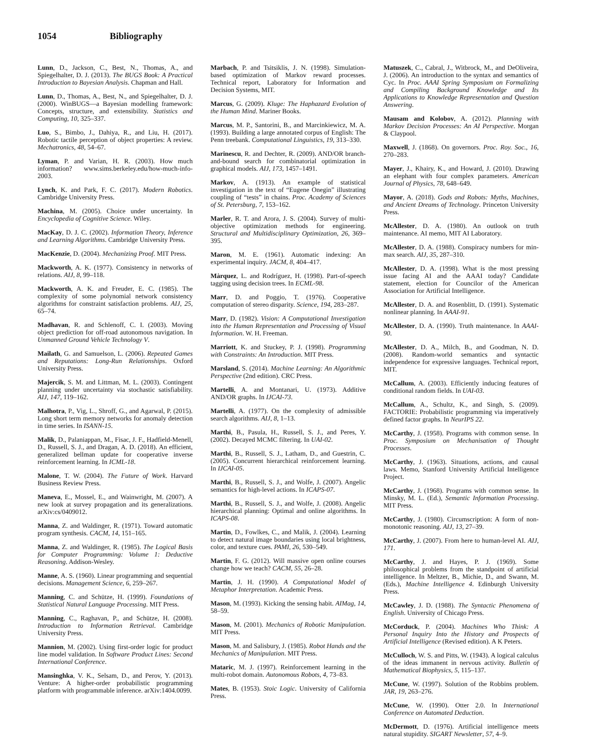1054 Bibliography
Lunn, D., Jackson, C., Best, N., Thomas, A., and Spiegelhalter, D. J. (2013). The BUGS Book: A Practical Introduction to Bayesian Analysis. Chapman and Hall.
Lunn, D., Thomas, A., Best, N., and Spiegelhalter, D. J. (2000). WinBUGS—a Bayesian modelling framework: Concepts, structure, and extensibility. Statistics and Computing, 10, 325–337.
Luo, S., Bimbo, J., Dahiya, R., and Liu, H. (2017). Robotic tactile perception of object properties: A review. Mechatronics, 48, 54–67.
Lyman, P. and Varian, H. R. (2003). How much information? www.sims.berkeley.edu/how-much-info-2003.
Lynch, K. and Park, F. C. (2017). Modern Robotics. Cambridge University Press.
Machina, M. (2005). Choice under uncertainty. In Encyclopedia of Cognitive Science. Wiley.
MacKay, D. J. C. (2002). Information Theory, Inference and Learning Algorithms. Cambridge University Press.
MacKenzie, D. (2004). Mechanizing Proof. MIT Press.
Mackworth, A. K. (1977). Consistency in networks of relations. AIJ, 8, 99–118.
Mackworth, A. K. and Freuder, E. C. (1985). The complexity of some polynomial network consistency algorithms for constraint satisfaction problems. AIJ, 25, 65–74.
Madhavan, R. and Schlenoff, C. I. (2003). Moving object prediction for off-road autonomous navigation. In Unmanned Ground Vehicle Technology V.
Mailath, G. and Samuelson, L. (2006). Repeated Games and Reputations: Long-Run Relationships. Oxford University Press.
Majercik, S. M. and Littman, M. L. (2003). Contingent planning under uncertainty via stochastic satisfiability. AIJ, 147, 119–162.
Malhotra, P., Vig, L., Shroff, G., and Agarwal, P. (2015). Long short term memory networks for anomaly detection in time series. In ISANN-15.
Malik, D., Palaniappan, M., Fisac, J. F., Hadfield-Menell, D., Russell, S. J., and Dragan, A. D. (2018). An efficient, generalized bellman update for cooperative inverse reinforcement learning. In ICML-18.
Malone, T. W. (2004). The Future of Work. Harvard Business Review Press.
Maneva, E., Mossel, E., and Wainwright, M. (2007). A new look at survey propagation and its generalizations. arXiv:cs/0409012.
Manna, Z. and Waldinger, R. (1971). Toward automatic program synthesis. CACM, 14, 151–165.
Manna, Z. and Waldinger, R. (1985). The Logical Basis for Computer Programming: Volume 1: Deductive Reasoning. Addison-Wesley.
Manne, A. S. (1960). Linear programming and sequential decisions. Management Science, 6, 259–267.
Manning, C. and Schütze, H. (1999). Foundations of Statistical Natural Language Processing. MIT Press.
Manning, C., Raghavan, P., and Schütze, H. (2008). Introduction to Information Retrieval. Cambridge University Press.
Mannion, M. (2002). Using first-order logic for product line model validation. In Software Product Lines: Second International Conference.
Mansinghka, V. K., Selsam, D., and Perov, Y. (2013). Venture: A higher-order probabilistic programming platform with programmable inference. arXiv:1404.0099.
Marbach, P. and Tsitsiklis, J. N. (1998). Simulation-based optimization of Markov reward processes. Technical report, Laboratory for Information and Decision Systems, MIT.
Marcus, G. (2009). Kluge: The Haphazard Evolution of the Human Mind. Mariner Books.
Marcus, M. P., Santorini, B., and Marcinkiewicz, M. A. (1993). Building a large annotated corpus of English: The Penn treebank. Computational Linguistics, 19, 313–330.
Marinescu, R. and Dechter, R. (2009). AND/OR branch-and-bound search for combinatorial optimization in graphical models. AIJ, 173, 1457–1491.
Markov, A. (1913). An example of statistical investigation in the text of “Eugene Onegin” illustrating coupling of “tests” in chains. Proc. Academy of Sciences of St. Petersburg, 7, 153–162.
Marler, R. T. and Arora, J. S. (2004). Survey of multi-objective optimization methods for engineering. Structural and Multidisciplinary Optimization, 26, 369–395.
Maron, M. E. (1961). Automatic indexing: An experimental inquiry. JACM, 8, 404–417.
Màrquez, L. and Rodríguez, H. (1998). Part-of-speech tagging using decision trees. In ECML-98.
Marr, D. and Poggio, T. (1976). Cooperative computation of stereo disparity. Science, 194, 283–287.
Marr, D. (1982). Vision: A Computational Investigation into the Human Representation and Processing of Visual Information. W. H. Freeman.
Marriott, K. and Stuckey, P. J. (1998). Programming with Constraints: An Introduction. MIT Press.
Marsland, S. (2014). Machine Learning: An Algorithmic Perspective (2nd edition). CRC Press.
Martelli, A. and Montanari, U. (1973). Additive AND/OR graphs. In IJCAI-73.
Martelli, A. (1977). On the complexity of admissible search algorithms. AIJ, 8, 1–13.
Marthi, B., Pasula, H., Russell, S. J., and Peres, Y. (2002). Decayed MCMC filtering. In UAI-02.
Marthi, B., Russell, S. J., Latham, D., and Guestrin, C. (2005). Concurrent hierarchical reinforcement learning. In IJCAI-05.
Marthi, B., Russell, S. J., and Wolfe, J. (2007). Angelic semantics for high-level actions. In ICAPS-07.
Marthi, B., Russell, S. J., and Wolfe, J. (2008). Angelic hierarchical planning: Optimal and online algorithms. In ICAPS-08.
Martin, D., Fowlkes, C., and Malik, J. (2004). Learning to detect natural image boundaries using local brightness, color, and texture cues. PAMI, 26, 530–549.
Martin, F. G. (2012). Will massive open online courses change how we teach? CACM, 55, 26–28.
Martin, J. H. (1990). A Computational Model of Metaphor Interpretation. Academic Press.
Mason, M. (1993). Kicking the sensing habit. AIMag, 14, 58–59.
Mason, M. (2001). Mechanics of Robotic Manipulation. MIT Press.
Mason, M. and Salisbury, J. (1985). Robot Hands and the Mechanics of Manipulation. MIT Press.
Mataric, M. J. (1997). Reinforcement learning in the multi-robot domain. Autonomous Robots, 4, 73–83.
Mates, B. (1953). Stoic Logic. University of California Press.
Matuszek, C., Cabral, J., Witbrock, M., and DeOliveira, J. (2006). An introduction to the syntax and semantics of Cyc. In Proc. AAAI Spring Symposium on Formalizing and Compiling Background Knowledge and Its Applications to Knowledge Representation and Question Answering.
Mausam and Kolobov, A. (2012). Planning with Markov Decision Processes: An AI Perspective. Morgan & Claypool.
Maxwell, J. (1868). On governors. Proc. Roy. Soc., 16, 270–283.
Mayer, J., Khairy, K., and Howard, J. (2010). Drawing an elephant with four complex parameters. American Journal of Physics, 78, 648–649.
Mayor, A. (2018). Gods and Robots: Myths, Machines, and Ancient Dreams of Technology. Princeton University Press.
McAllester, D. A. (1980). An outlook on truth maintenance. AI memo, MIT AI Laboratory.
McAllester, D. A. (1988). Conspiracy numbers for min-max search. AIJ, 35, 287–310.
McAllester, D. A. (1998). What is the most pressing issue facing AI and the AAAI today? Candidate statement, election for Councilor of the American Association for Artificial Intelligence.
McAllester, D. A. and Rosenblitt, D. (1991). Systematic nonlinear planning. In AAAI-91.
McAllester, D. A. (1990). Truth maintenance. In AAAI-90.
McAllester, D. A., Milch, B., and Goodman, N. D. (2008). Random-world semantics and syntactic independence for expressive languages. Technical report, MIT.
McCallum, A. (2003). Efficiently inducing features of conditional random fields. In UAI-03.
McCallum, A., Schultz, K., and Singh, S. (2009). FACTORIE: Probabilistic programming via imperatively defined factor graphs. In NeurIPS 22.
McCarthy, J. (1958). Programs with common sense. In Proc. Symposium on Mechanisation of Thought Processes.
McCarthy, J. (1963). Situations, actions, and causal laws. Memo, Stanford University Artificial Intelligence Project.
McCarthy, J. (1968). Programs with common sense. In Minsky, M. L. (Ed.), Semantic Information Processing. MIT Press.
McCarthy, J. (1980). Circumscription: A form of non-monotonic reasoning. AIJ, 13, 27–39.
McCarthy, J. (2007). From here to human-level AI. AIJ, 171.
McCarthy, J. and Hayes, P. J. (1969). Some philosophical problems from the standpoint of artificial intelligence. In Meltzer, B., Michie, D., and Swann, M. (Eds.), Machine Intelligence 4. Edinburgh University Press.
McCawley, J. D. (1988). The Syntactic Phenomena of English. University of Chicago Press.
McCorduck, P. (2004). Machines Who Think: A Personal Inquiry Into the History and Prospects of Artificial Intelligence (Revised edition). A K Peters.
McCulloch, W. S. and Pitts, W. (1943). A logical calculus of the ideas immanent in nervous activity. Bulletin of Mathematical Biophysics, 5, 115–137.
McCune, W. (1997). Solution of the Robbins problem. JAR, 19, 263–276.
McCune, W. (1990). Otter 2.0. In International Conference on Automated Deduction.
McDermott, D. (1976). Artificial intelligence meets natural stupidity. SIGART Newsletter, 57, 4–9.